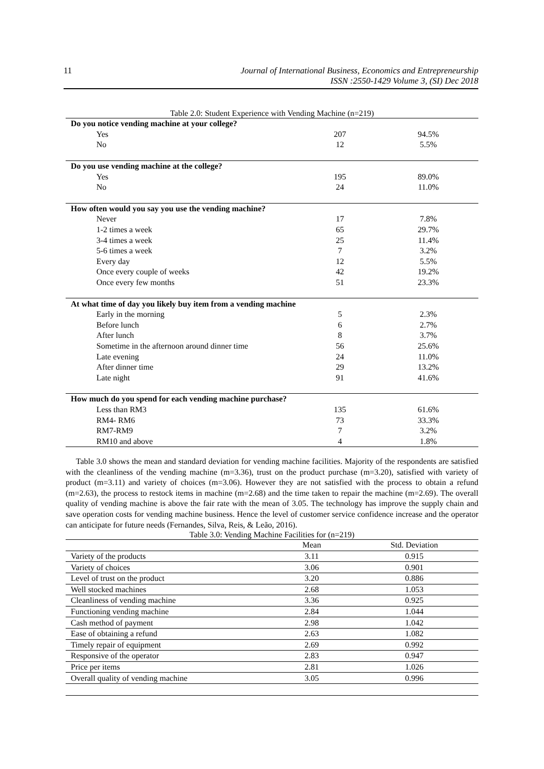11
Journal of International Business, Economics and Entrepreneurship
ISSN :2550-1429 Volume 3, (SI) Dec 2018
Table 2.0: Student Experience with Vending Machine (n=219)
| Do you notice vending machine at your college? | | |
| Yes | 207 | 94.5% |
| No | 12 | 5.5% |
| Do you use vending machine at the college? | | |
| Yes | 195 | 89.0% |
| No | 24 | 11.0% |
| How often would you say you use the vending machine? | | |
| Never | 17 | 7.8% |
| 1-2 times a week | 65 | 29.7% |
| 3-4 times a week | 25 | 11.4% |
| 5-6 times a week | 7 | 3.2% |
| Every day | 12 | 5.5% |
| Once every couple of weeks | 42 | 19.2% |
| Once every few months | 51 | 23.3% |
| At what time of day you likely buy item from a vending machine | | |
| Early in the morning | 5 | 2.3% |
| Before lunch | 6 | 2.7% |
| After lunch | 8 | 3.7% |
| Sometime in the afternoon around dinner time | 56 | 25.6% |
| Late evening | 24 | 11.0% |
| After dinner time | 29 | 13.2% |
| Late night | 91 | 41.6% |
| How much do you spend for each vending machine purchase? | | |
| Less than RM3 | 135 | 61.6% |
| RM4- RM6 | 73 | 33.3% |
| RM7-RM9 | 7 | 3.2% |
| RM10 and above | 4 | 1.8% |
Table 3.0 shows the mean and standard deviation for vending machine facilities. Majority of the respondents are satisfied with the cleanliness of the vending machine (m=3.36), trust on the product purchase (m=3.20), satisfied with variety of product (m=3.11) and variety of choices (m=3.06). However they are not satisfied with the process to obtain a refund (m=2.63), the process to restock items in machine (m=2.68) and the time taken to repair the machine (m=2.69). The overall quality of vending machine is above the fair rate with the mean of 3.05. The technology has improve the supply chain and save operation costs for vending machine business. Hence the level of customer service confidence increase and the operator can anticipate for future needs (Fernandes, Silva, Reis, & Leão, 2016).
Table 3.0: Vending Machine Facilities for (n=219)
| | Mean | Std. Deviation |
| Variety of the products | 3.11 | 0.915 |
| Variety of choices | 3.06 | 0.901 |
| Level of trust on the product | 3.20 | 0.886 |
| Well stocked machines | 2.68 | 1.053 |
| Cleanliness of vending machine | 3.36 | 0.925 |
| Functioning vending machine | 2.84 | 1.044 |
| Cash method of payment | 2.98 | 1.042 |
| Ease of obtaining a refund | 2.63 | 1.082 |
| Timely repair of equipment | 2.69 | 0.992 |
| Responsive of the operator | 2.83 | 0.947 |
| Price per items | 2.81 | 1.026 |
| Overall quality of vending machine | 3.05 | 0.996 |